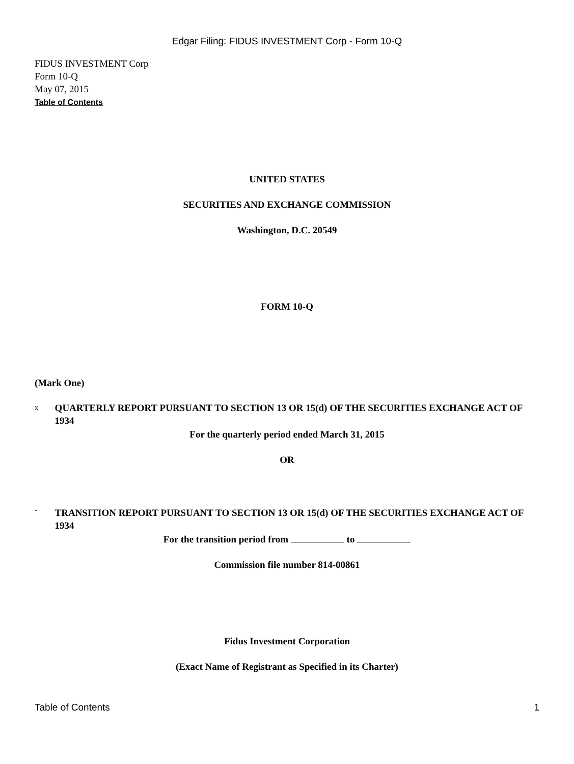Edgar Filing: FIDUS INVESTMENT Corp - Form 10-Q
FIDUS INVESTMENT Corp
Form 10-Q
May 07, 2015
Table of Contents
UNITED STATES
SECURITIES AND EXCHANGE COMMISSION
Washington, D.C. 20549
FORM 10-Q
(Mark One)
x QUARTERLY REPORT PURSUANT TO SECTION 13 OR 15(d) OF THE SECURITIES EXCHANGE ACT OF 1934
For the quarterly period ended March 31, 2015
OR
¨ TRANSITION REPORT PURSUANT TO SECTION 13 OR 15(d) OF THE SECURITIES EXCHANGE ACT OF 1934
For the transition period from to
Commission file number 814-00861
Fidus Investment Corporation
(Exact Name of Registrant as Specified in its Charter)
Table of Contents 1